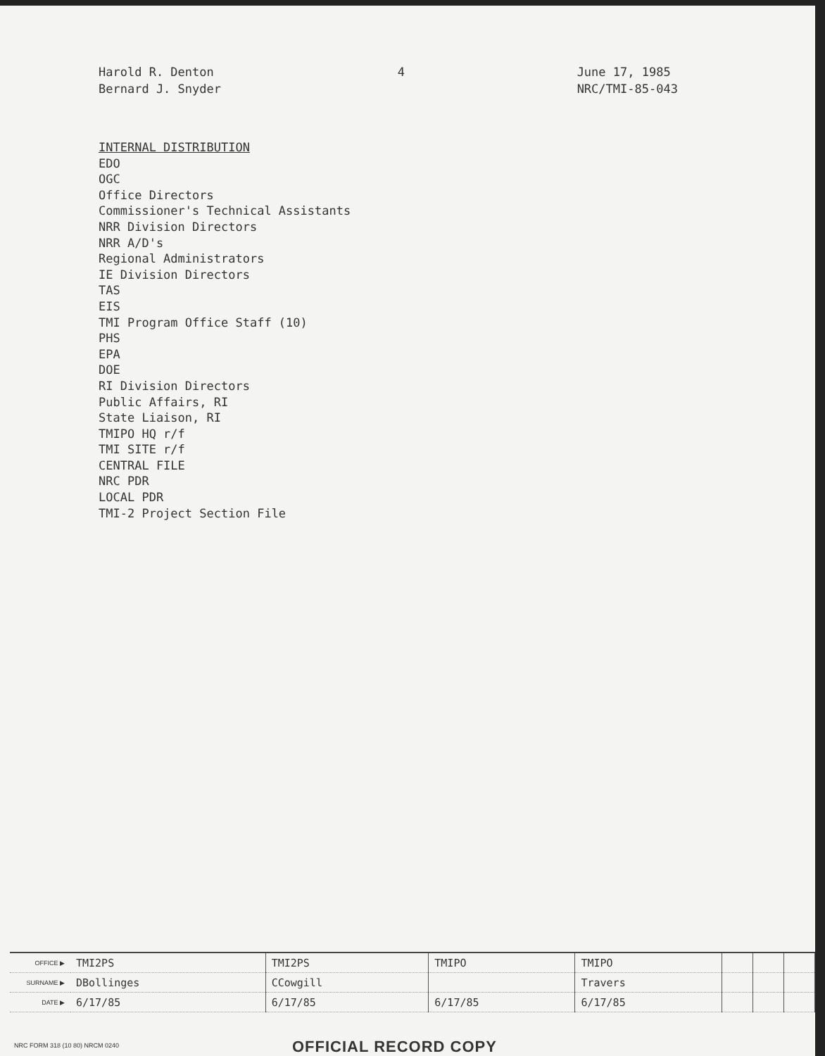Harold R. Denton
Bernard J. Snyder
4 June 17, 1985
NRC/TMI-85-043
INTERNAL DISTRIBUTION
EDO
OGC
Office Directors
Commissioner's Technical Assistants
NRR Division Directors
NRR A/D's
Regional Administrators
IE Division Directors
TAS
EIS
TMI Program Office Staff (10)
PHS
EPA
DOE
RI Division Directors
Public Affairs, RI
State Liaison, RI
TMIPO HQ r/f
TMI SITE r/f
CENTRAL FILE
NRC PDR
LOCAL PDR
TMI-2 Project Section File
| OFFICE ▶ | TMI2PS | TMI2PS | TMIPO | TMIPO | | | |
| SURNAME ▶ | DBollinges | CCowgill | | Travers | | | |
| DATE ▶ | 6/17/85 | 6/17/85 | 6/17/85 | 6/17/85 | | | |
NRC FORM 318 (10 80) NRCM 0240 OFFICIAL RECORD COPY